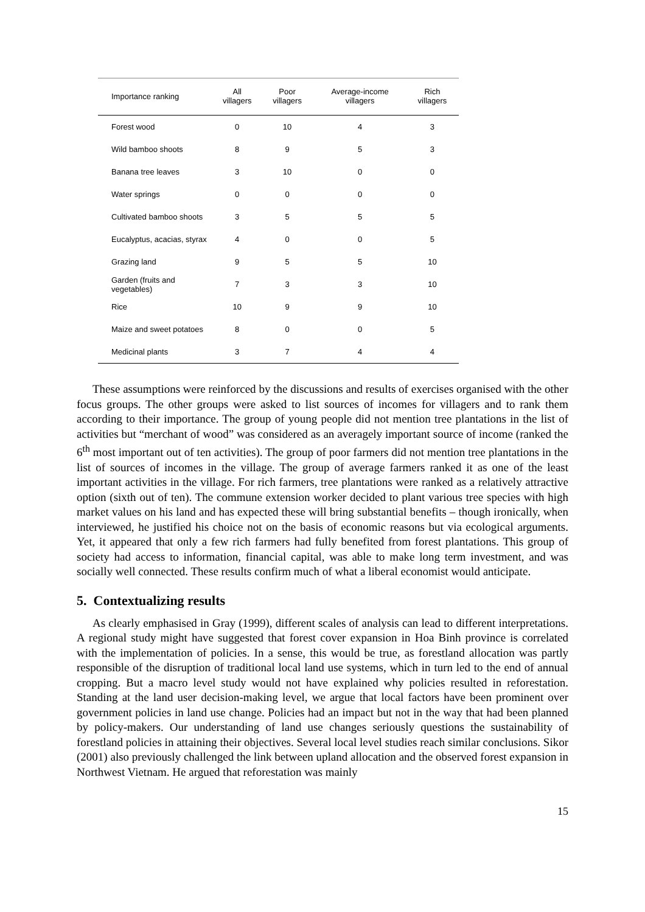| Importance ranking | All villagers | Poor villagers | Average-income villagers | Rich villagers |
| --- | --- | --- | --- | --- |
| Forest wood | 0 | 10 | 4 | 3 |
| Wild bamboo shoots | 8 | 9 | 5 | 3 |
| Banana tree leaves | 3 | 10 | 0 | 0 |
| Water springs | 0 | 0 | 0 | 0 |
| Cultivated bamboo shoots | 3 | 5 | 5 | 5 |
| Eucalyptus, acacias, styrax | 4 | 0 | 0 | 5 |
| Grazing land | 9 | 5 | 5 | 10 |
| Garden (fruits and vegetables) | 7 | 3 | 3 | 10 |
| Rice | 10 | 9 | 9 | 10 |
| Maize and sweet potatoes | 8 | 0 | 0 | 5 |
| Medicinal plants | 3 | 7 | 4 | 4 |
These assumptions were reinforced by the discussions and results of exercises organised with the other focus groups. The other groups were asked to list sources of incomes for villagers and to rank them according to their importance. The group of young people did not mention tree plantations in the list of activities but “merchant of wood” was considered as an averagely important source of income (ranked the 6<sup>th</sup> most important out of ten activities). The group of poor farmers did not mention tree plantations in the list of sources of incomes in the village. The group of average farmers ranked it as one of the least important activities in the village. For rich farmers, tree plantations were ranked as a relatively attractive option (sixth out of ten). The commune extension worker decided to plant various tree species with high market values on his land and has expected these will bring substantial benefits – though ironically, when interviewed, he justified his choice not on the basis of economic reasons but via ecological arguments. Yet, it appeared that only a few rich farmers had fully benefited from forest plantations. This group of society had access to information, financial capital, was able to make long term investment, and was socially well connected. These results confirm much of what a liberal economist would anticipate.
5. Contextualizing results
As clearly emphasised in Gray (1999), different scales of analysis can lead to different interpretations. A regional study might have suggested that forest cover expansion in Hoa Binh province is correlated with the implementation of policies. In a sense, this would be true, as forestland allocation was partly responsible of the disruption of traditional local land use systems, which in turn led to the end of annual cropping. But a macro level study would not have explained why policies resulted in reforestation. Standing at the land user decision-making level, we argue that local factors have been prominent over government policies in land use change. Policies had an impact but not in the way that had been planned by policy-makers. Our understanding of land use changes seriously questions the sustainability of forestland policies in attaining their objectives. Several local level studies reach similar conclusions. Sikor (2001) also previously challenged the link between upland allocation and the observed forest expansion in Northwest Vietnam. He argued that reforestation was mainly
15